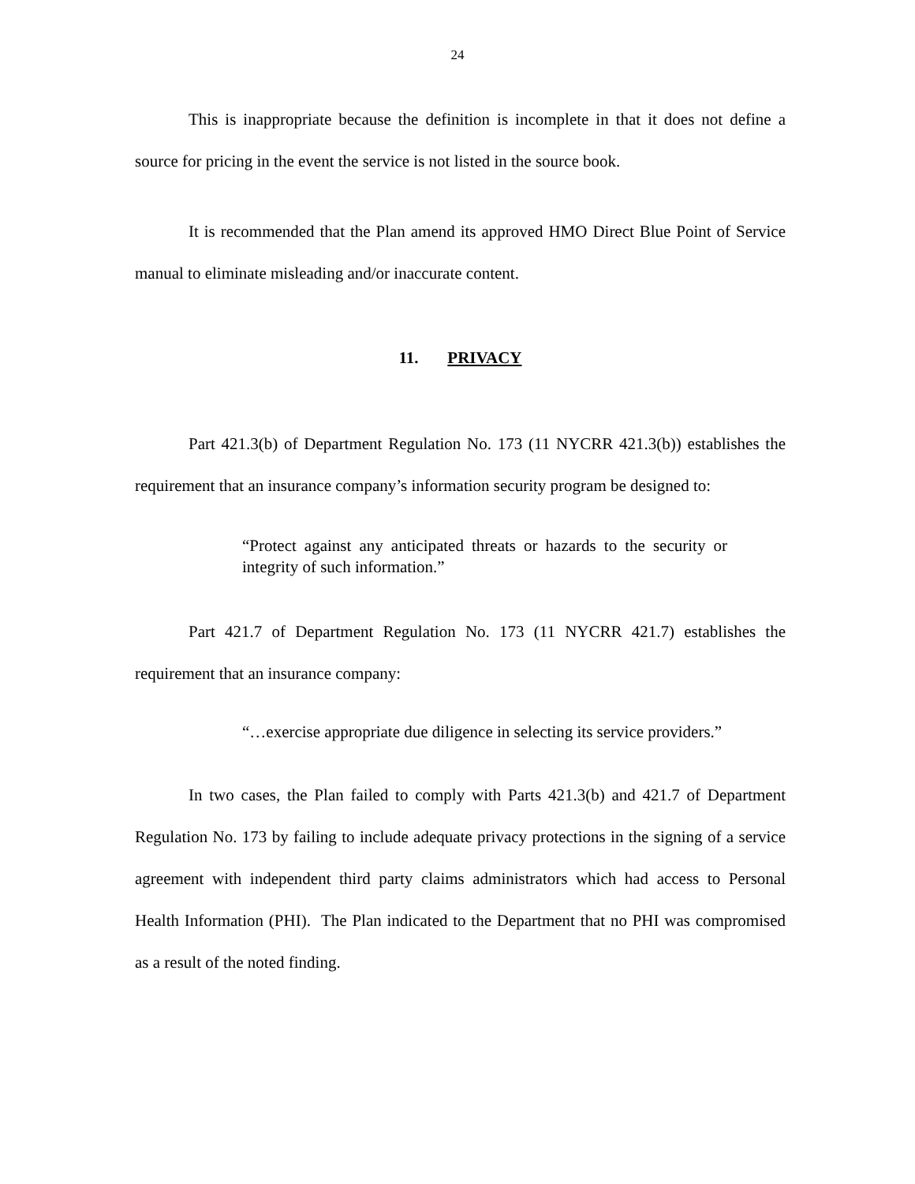24
This is inappropriate because the definition is incomplete in that it does not define a source for pricing in the event the service is not listed in the source book.
It is recommended that the Plan amend its approved HMO Direct Blue Point of Service manual to eliminate misleading and/or inaccurate content.
11. PRIVACY
Part 421.3(b) of Department Regulation No. 173 (11 NYCRR 421.3(b)) establishes the requirement that an insurance company’s information security program be designed to:
“Protect against any anticipated threats or hazards to the security or integrity of such information.”
Part 421.7 of Department Regulation No. 173 (11 NYCRR 421.7) establishes the requirement that an insurance company:
“…exercise appropriate due diligence in selecting its service providers.”
In two cases, the Plan failed to comply with Parts 421.3(b) and 421.7 of Department Regulation No. 173 by failing to include adequate privacy protections in the signing of a service agreement with independent third party claims administrators which had access to Personal Health Information (PHI). The Plan indicated to the Department that no PHI was compromised as a result of the noted finding.